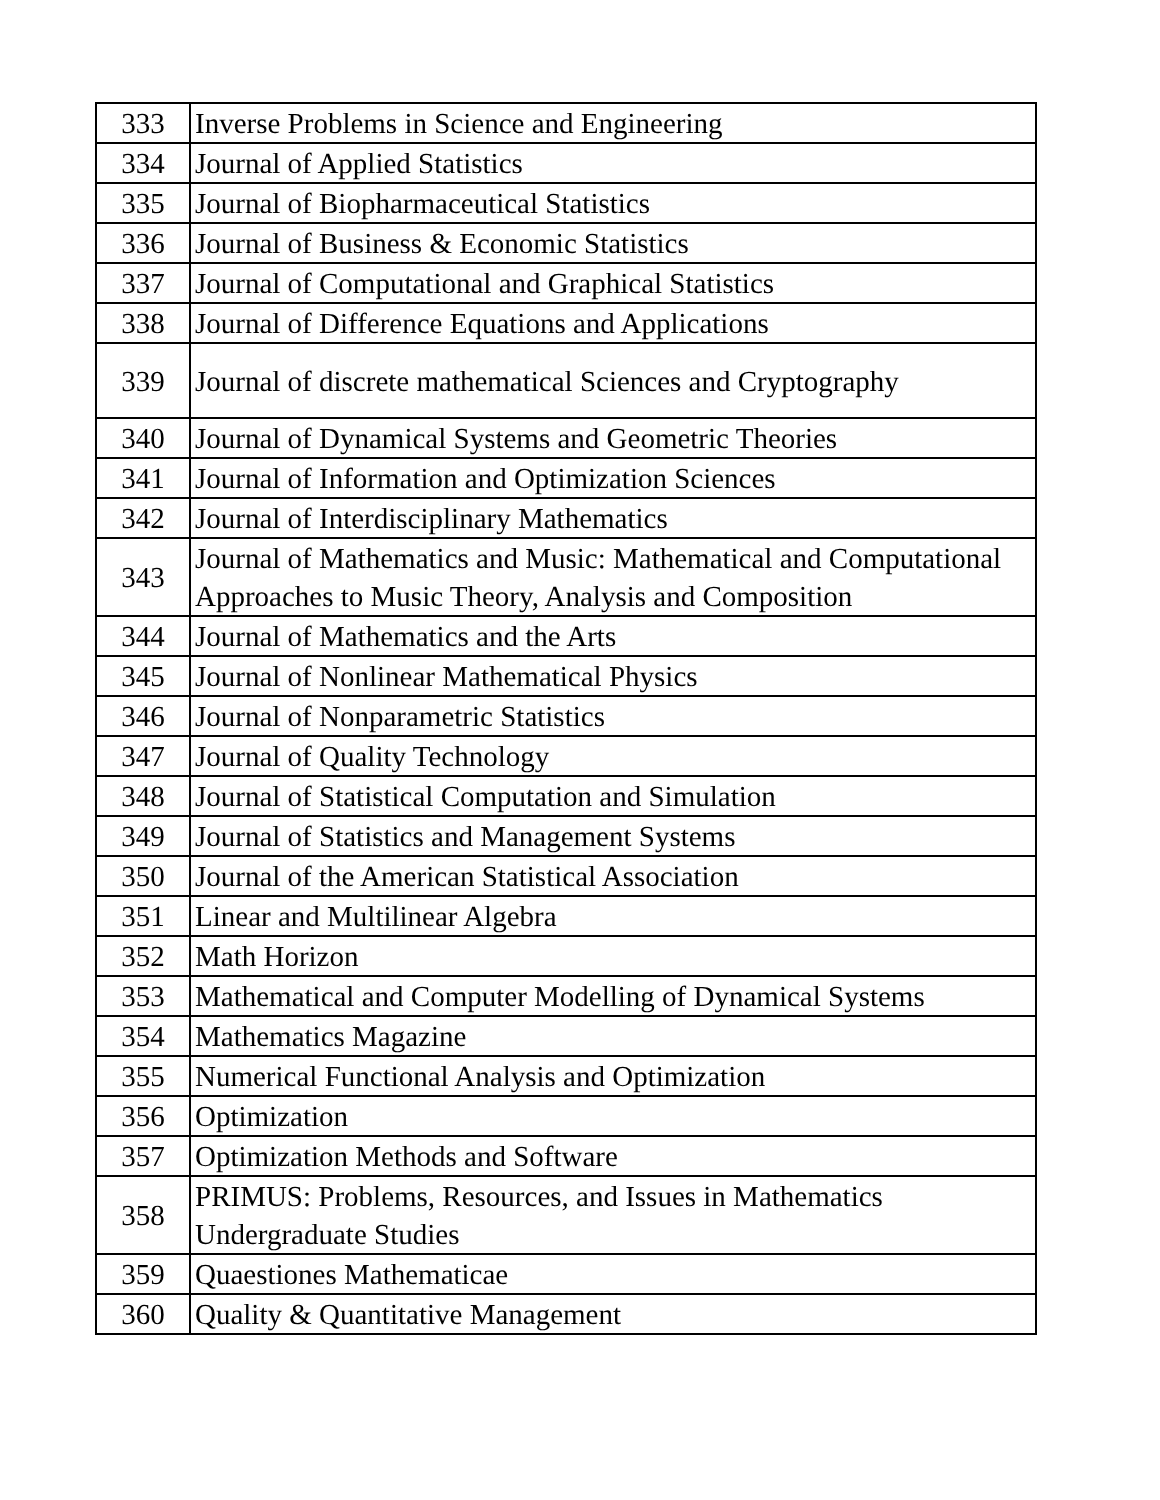| 333 | Inverse Problems in Science and Engineering |
| 334 | Journal of Applied Statistics |
| 335 | Journal of Biopharmaceutical Statistics |
| 336 | Journal of Business & Economic Statistics |
| 337 | Journal of Computational and Graphical Statistics |
| 338 | Journal of Difference Equations and Applications |
| 339 | Journal of discrete mathematical Sciences and Cryptography |
| 340 | Journal of Dynamical Systems and Geometric Theories |
| 341 | Journal of Information and Optimization Sciences |
| 342 | Journal of Interdisciplinary Mathematics |
| 343 | Journal of Mathematics and Music: Mathematical and Computational Approaches to Music Theory, Analysis and Composition |
| 344 | Journal of Mathematics and the Arts |
| 345 | Journal of Nonlinear Mathematical Physics |
| 346 | Journal of Nonparametric Statistics |
| 347 | Journal of Quality Technology |
| 348 | Journal of Statistical Computation and Simulation |
| 349 | Journal of Statistics and Management Systems |
| 350 | Journal of the American Statistical Association |
| 351 | Linear and Multilinear Algebra |
| 352 | Math Horizon |
| 353 | Mathematical and Computer Modelling of Dynamical Systems |
| 354 | Mathematics Magazine |
| 355 | Numerical Functional Analysis and Optimization |
| 356 | Optimization |
| 357 | Optimization Methods and Software |
| 358 | PRIMUS: Problems, Resources, and Issues in Mathematics Undergraduate Studies |
| 359 | Quaestiones Mathematicae |
| 360 | Quality & Quantitative Management |